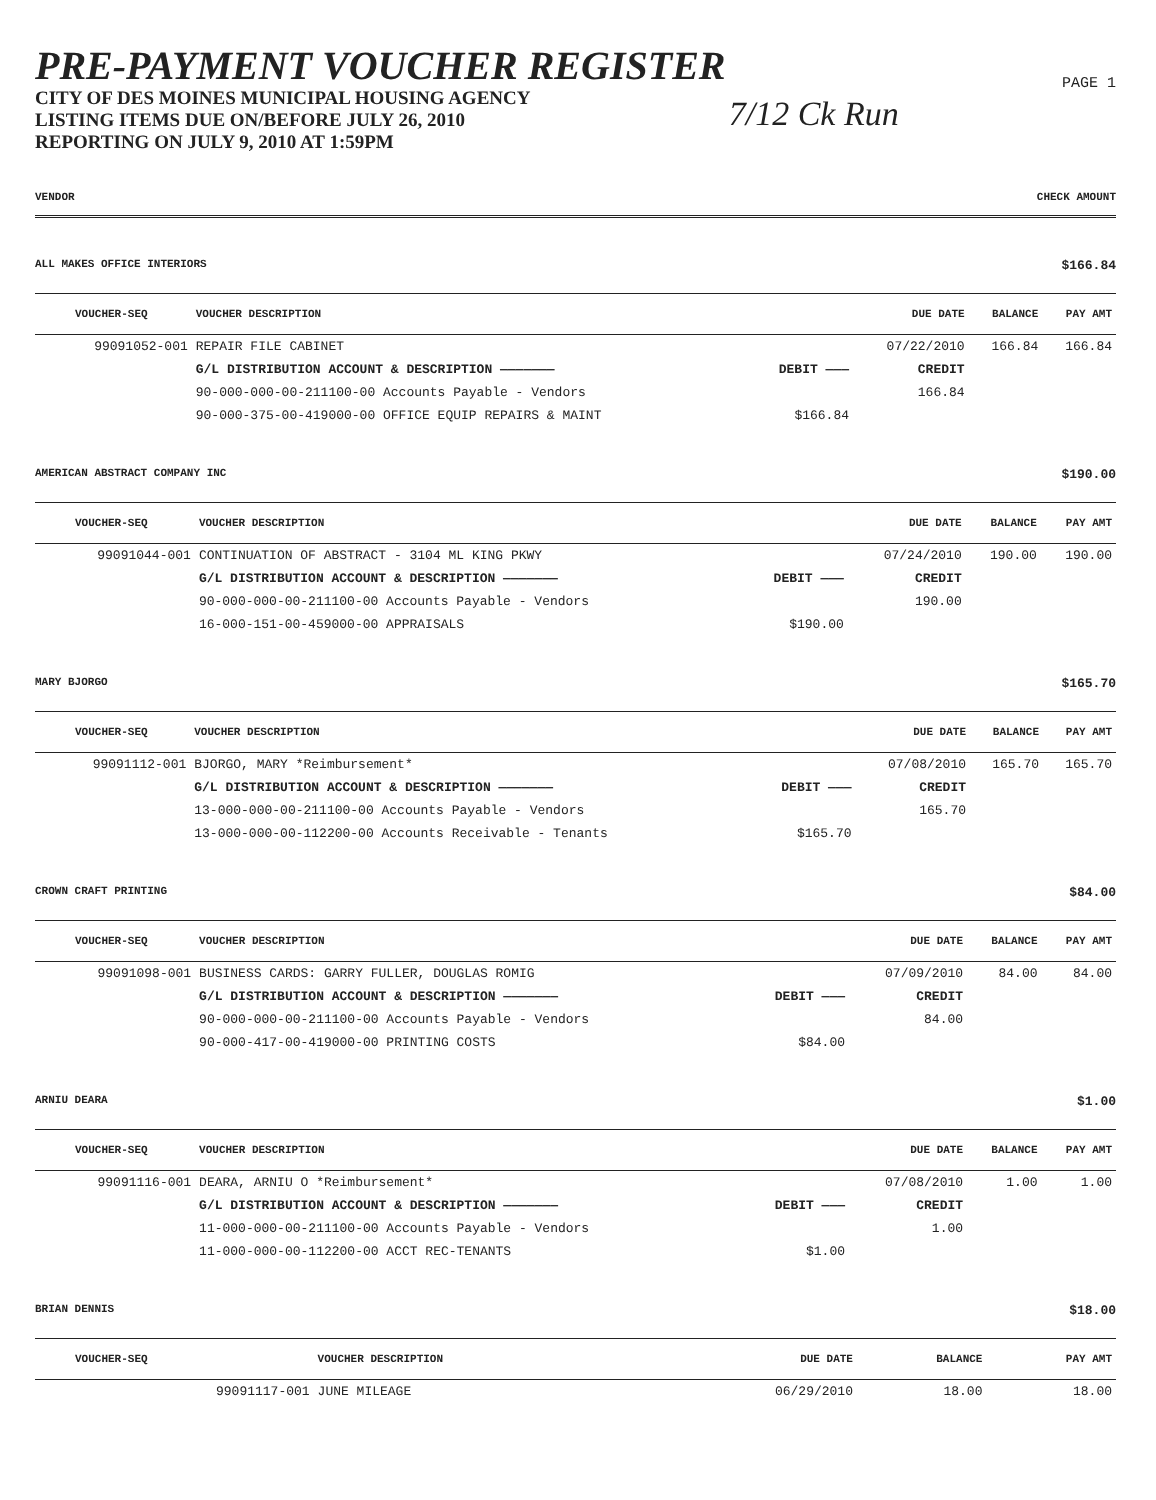PRE-PAYMENT VOUCHER REGISTER
CITY OF DES MOINES MUNICIPAL HOUSING AGENCY
LISTING ITEMS DUE ON/BEFORE JULY 26, 2010
REPORTING ON JULY 9, 2010 AT 1:59PM
7/12 Ck Run
PAGE 1
VENDOR CHECK AMOUNT
ALL MAKES OFFICE INTERIORS $166.84
| VOUCHER-SEQ | VOUCHER DESCRIPTION | | DUE DATE | BALANCE | PAY AMT |
| --- | --- | --- | --- | --- | --- |
| 99091052-001 | REPAIR FILE CABINET | | 07/22/2010 | 166.84 | 166.84 |
| | G/L DISTRIBUTION ACCOUNT & DESCRIPTION ——————— | DEBIT ——— | CREDIT | | |
| | 90-000-000-00-211100-00 Accounts Payable - Vendors | | 166.84 | | |
| | 90-000-375-00-419000-00 OFFICE EQUIP REPAIRS & MAINT | $166.84 | | | |
AMERICAN ABSTRACT COMPANY INC $190.00
| VOUCHER-SEQ | VOUCHER DESCRIPTION | | DUE DATE | BALANCE | PAY AMT |
| --- | --- | --- | --- | --- | --- |
| 99091044-001 | CONTINUATION OF ABSTRACT - 3104 ML KING PKWY | | 07/24/2010 | 190.00 | 190.00 |
| | G/L DISTRIBUTION ACCOUNT & DESCRIPTION ——————— | DEBIT ——— | CREDIT | | |
| | 90-000-000-00-211100-00 Accounts Payable - Vendors | | 190.00 | | |
| | 16-000-151-00-459000-00 APPRAISALS | $190.00 | | | |
MARY BJORGO $165.70
| VOUCHER-SEQ | VOUCHER DESCRIPTION | | DUE DATE | BALANCE | PAY AMT |
| --- | --- | --- | --- | --- | --- |
| 99091112-001 | BJORGO, MARY *Reimbursement* | | 07/08/2010 | 165.70 | 165.70 |
| | G/L DISTRIBUTION ACCOUNT & DESCRIPTION ——————— | DEBIT ——— | CREDIT | | |
| | 13-000-000-00-211100-00 Accounts Payable - Vendors | | 165.70 | | |
| | 13-000-000-00-112200-00 Accounts Receivable - Tenants | $165.70 | | | |
CROWN CRAFT PRINTING $84.00
| VOUCHER-SEQ | VOUCHER DESCRIPTION | | DUE DATE | BALANCE | PAY AMT |
| --- | --- | --- | --- | --- | --- |
| 99091098-001 | BUSINESS CARDS: GARRY FULLER, DOUGLAS ROMIG | | 07/09/2010 | 84.00 | 84.00 |
| | G/L DISTRIBUTION ACCOUNT & DESCRIPTION ——————— | DEBIT ——— | CREDIT | | |
| | 90-000-000-00-211100-00 Accounts Payable - Vendors | | 84.00 | | |
| | 90-000-417-00-419000-00 PRINTING COSTS | $84.00 | | | |
ARNIU DEARA $1.00
| VOUCHER-SEQ | VOUCHER DESCRIPTION | | DUE DATE | BALANCE | PAY AMT |
| --- | --- | --- | --- | --- | --- |
| 99091116-001 | DEARA, ARNIU O *Reimbursement* | | 07/08/2010 | 1.00 | 1.00 |
| | G/L DISTRIBUTION ACCOUNT & DESCRIPTION ——————— | DEBIT ——— | CREDIT | | |
| | 11-000-000-00-211100-00 Accounts Payable - Vendors | | 1.00 | | |
| | 11-000-000-00-112200-00 ACCT REC-TENANTS | $1.00 | | | |
BRIAN DENNIS $18.00
| VOUCHER-SEQ | VOUCHER DESCRIPTION | | DUE DATE | BALANCE | PAY AMT |
| --- | --- | --- | --- | --- | --- |
| 99091117-001 | JUNE MILEAGE | | 06/29/2010 | 18.00 | 18.00 |